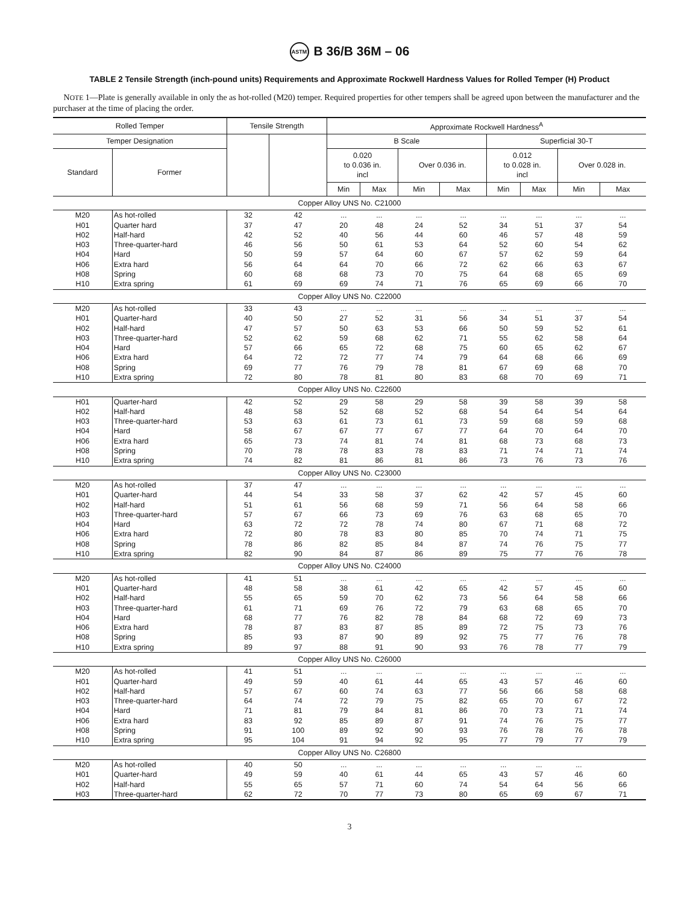ASTM B 36/B 36M – 06
TABLE 2 Tensile Strength (inch-pound units) Requirements and Approximate Rockwell Hardness Values for Rolled Temper (H) Product
NOTE 1—Plate is generally available in only the as hot-rolled (M20) temper. Required properties for other tempers shall be agreed upon between the manufacturer and the purchaser at the time of placing the order.
| Rolled Temper | | Tensile Strength | | Approximate Rockwell Hardness<sup>A</sup> | | | | | | | |
| --- | --- | --- | --- | --- | --- | --- | --- | --- | --- | --- | --- |
| Temper Designation | | | | B Scale | | | | Superficial 30-T | | | |
| Standard | Former | | | 0.020 to 0.036 in. incl | | Over 0.036 in. | | 0.012 to 0.028 in. incl | | Over 0.028 in. | |
| | | | | Min | Max | Min | Max | Min | Max | Min | Max |
| Copper Alloy UNS No. C21000 | | | | | | | | | | | |
| M20 | As hot-rolled | 32 | 42 | ... | ... | ... | ... | ... | ... | ... | ... |
| H01 | Quarter hard | 37 | 47 | 20 | 48 | 24 | 52 | 34 | 51 | 37 | 54 |
| H02 | Half-hard | 42 | 52 | 40 | 56 | 44 | 60 | 46 | 57 | 48 | 59 |
| H03 | Three-quarter-hard | 46 | 56 | 50 | 61 | 53 | 64 | 52 | 60 | 54 | 62 |
| H04 | Hard | 50 | 59 | 57 | 64 | 60 | 67 | 57 | 62 | 59 | 64 |
| H06 | Extra hard | 56 | 64 | 64 | 70 | 66 | 72 | 62 | 66 | 63 | 67 |
| H08 | Spring | 60 | 68 | 68 | 73 | 70 | 75 | 64 | 68 | 65 | 69 |
| H10 | Extra spring | 61 | 69 | 69 | 74 | 71 | 76 | 65 | 69 | 66 | 70 |
| Copper Alloy UNS No. C22000 | | | | | | | | | | | |
| M20 | As hot-rolled | 33 | 43 | ... | ... | ... | ... | ... | ... | ... | ... |
| H01 | Quarter-hard | 40 | 50 | 27 | 52 | 31 | 56 | 34 | 51 | 37 | 54 |
| H02 | Half-hard | 47 | 57 | 50 | 63 | 53 | 66 | 50 | 59 | 52 | 61 |
| H03 | Three-quarter-hard | 52 | 62 | 59 | 68 | 62 | 71 | 55 | 62 | 58 | 64 |
| H04 | Hard | 57 | 66 | 65 | 72 | 68 | 75 | 60 | 65 | 62 | 67 |
| H06 | Extra hard | 64 | 72 | 72 | 77 | 74 | 79 | 64 | 68 | 66 | 69 |
| H08 | Spring | 69 | 77 | 76 | 79 | 78 | 81 | 67 | 69 | 68 | 70 |
| H10 | Extra spring | 72 | 80 | 78 | 81 | 80 | 83 | 68 | 70 | 69 | 71 |
| Copper Alloy UNS No. C22600 | | | | | | | | | | | |
| H01 | Quarter-hard | 42 | 52 | 29 | 58 | 29 | 58 | 39 | 58 | 39 | 58 |
| H02 | Half-hard | 48 | 58 | 52 | 68 | 52 | 68 | 54 | 64 | 54 | 64 |
| H03 | Three-quarter-hard | 53 | 63 | 61 | 73 | 61 | 73 | 59 | 68 | 59 | 68 |
| H04 | Hard | 58 | 67 | 67 | 77 | 67 | 77 | 64 | 70 | 64 | 70 |
| H06 | Extra hard | 65 | 73 | 74 | 81 | 74 | 81 | 68 | 73 | 68 | 73 |
| H08 | Spring | 70 | 78 | 78 | 83 | 78 | 83 | 71 | 74 | 71 | 74 |
| H10 | Extra spring | 74 | 82 | 81 | 86 | 81 | 86 | 73 | 76 | 73 | 76 |
| Copper Alloy UNS No. C23000 | | | | | | | | | | | |
| M20 | As hot-rolled | 37 | 47 | ... | ... | ... | ... | ... | ... | ... | ... |
| H01 | Quarter-hard | 44 | 54 | 33 | 58 | 37 | 62 | 42 | 57 | 45 | 60 |
| H02 | Half-hard | 51 | 61 | 56 | 68 | 59 | 71 | 56 | 64 | 58 | 66 |
| H03 | Three-quarter-hard | 57 | 67 | 66 | 73 | 69 | 76 | 63 | 68 | 65 | 70 |
| H04 | Hard | 63 | 72 | 72 | 78 | 74 | 80 | 67 | 71 | 68 | 72 |
| H06 | Extra hard | 72 | 80 | 78 | 83 | 80 | 85 | 70 | 74 | 71 | 75 |
| H08 | Spring | 78 | 86 | 82 | 85 | 84 | 87 | 74 | 76 | 75 | 77 |
| H10 | Extra spring | 82 | 90 | 84 | 87 | 86 | 89 | 75 | 77 | 76 | 78 |
| Copper Alloy UNS No. C24000 | | | | | | | | | | | |
| M20 | As hot-rolled | 41 | 51 | ... | ... | ... | ... | ... | ... | ... | ... |
| H01 | Quarter-hard | 48 | 58 | 38 | 61 | 42 | 65 | 42 | 57 | 45 | 60 |
| H02 | Half-hard | 55 | 65 | 59 | 70 | 62 | 73 | 56 | 64 | 58 | 66 |
| H03 | Three-quarter-hard | 61 | 71 | 69 | 76 | 72 | 79 | 63 | 68 | 65 | 70 |
| H04 | Hard | 68 | 77 | 76 | 82 | 78 | 84 | 68 | 72 | 69 | 73 |
| H06 | Extra hard | 78 | 87 | 83 | 87 | 85 | 89 | 72 | 75 | 73 | 76 |
| H08 | Spring | 85 | 93 | 87 | 90 | 89 | 92 | 75 | 77 | 76 | 78 |
| H10 | Extra spring | 89 | 97 | 88 | 91 | 90 | 93 | 76 | 78 | 77 | 79 |
| Copper Alloy UNS No. C26000 | | | | | | | | | | | |
| M20 | As hot-rolled | 41 | 51 | ... | ... | ... | ... | ... | ... | ... | ... |
| H01 | Quarter-hard | 49 | 59 | 40 | 61 | 44 | 65 | 43 | 57 | 46 | 60 |
| H02 | Half-hard | 57 | 67 | 60 | 74 | 63 | 77 | 56 | 66 | 58 | 68 |
| H03 | Three-quarter-hard | 64 | 74 | 72 | 79 | 75 | 82 | 65 | 70 | 67 | 72 |
| H04 | Hard | 71 | 81 | 79 | 84 | 81 | 86 | 70 | 73 | 71 | 74 |
| H06 | Extra hard | 83 | 92 | 85 | 89 | 87 | 91 | 74 | 76 | 75 | 77 |
| H08 | Spring | 91 | 100 | 89 | 92 | 90 | 93 | 76 | 78 | 76 | 78 |
| H10 | Extra spring | 95 | 104 | 91 | 94 | 92 | 95 | 77 | 79 | 77 | 79 |
| Copper Alloy UNS No. C26800 | | | | | | | | | | | |
| M20 | As hot-rolled | 40 | 50 | ... | ... | ... | ... | ... | ... | ... | |
| H01 | Quarter-hard | 49 | 59 | 40 | 61 | 44 | 65 | 43 | 57 | 46 | 60 |
| H02 | Half-hard | 55 | 65 | 57 | 71 | 60 | 74 | 54 | 64 | 56 | 66 |
| H03 | Three-quarter-hard | 62 | 72 | 70 | 77 | 73 | 80 | 65 | 69 | 67 | 71 |
3